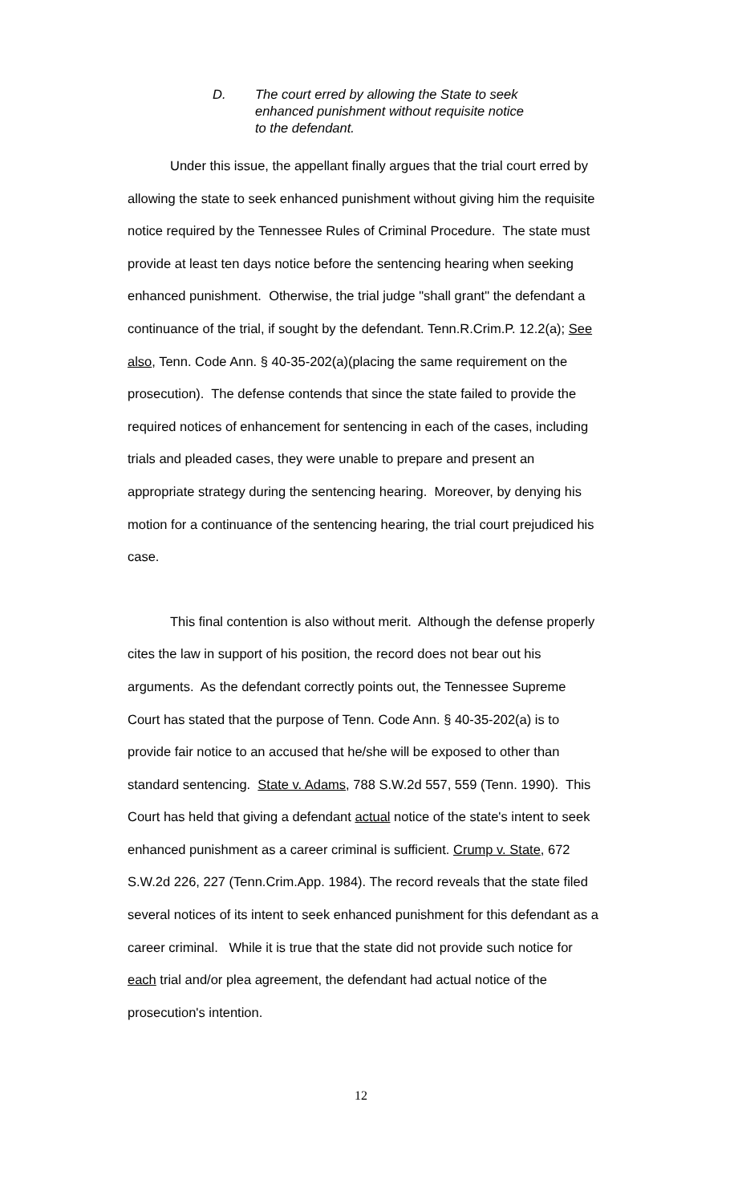D. The court erred by allowing the State to seek
enhanced punishment without requisite notice
to the defendant.
Under this issue, the appellant finally argues that the trial court erred by allowing the state to seek enhanced punishment without giving him the requisite notice required by the Tennessee Rules of Criminal Procedure. The state must provide at least ten days notice before the sentencing hearing when seeking enhanced punishment. Otherwise, the trial judge "shall grant" the defendant a continuance of the trial, if sought by the defendant. Tenn.R.Crim.P. 12.2(a); See also, Tenn. Code Ann. § 40-35-202(a)(placing the same requirement on the prosecution). The defense contends that since the state failed to provide the required notices of enhancement for sentencing in each of the cases, including trials and pleaded cases, they were unable to prepare and present an appropriate strategy during the sentencing hearing. Moreover, by denying his motion for a continuance of the sentencing hearing, the trial court prejudiced his case.
This final contention is also without merit. Although the defense properly cites the law in support of his position, the record does not bear out his arguments. As the defendant correctly points out, the Tennessee Supreme Court has stated that the purpose of Tenn. Code Ann. § 40-35-202(a) is to provide fair notice to an accused that he/she will be exposed to other than standard sentencing. State v. Adams, 788 S.W.2d 557, 559 (Tenn. 1990). This Court has held that giving a defendant actual notice of the state's intent to seek enhanced punishment as a career criminal is sufficient. Crump v. State, 672 S.W.2d 226, 227 (Tenn.Crim.App. 1984). The record reveals that the state filed several notices of its intent to seek enhanced punishment for this defendant as a career criminal. While it is true that the state did not provide such notice for each trial and/or plea agreement, the defendant had actual notice of the prosecution's intention.
12